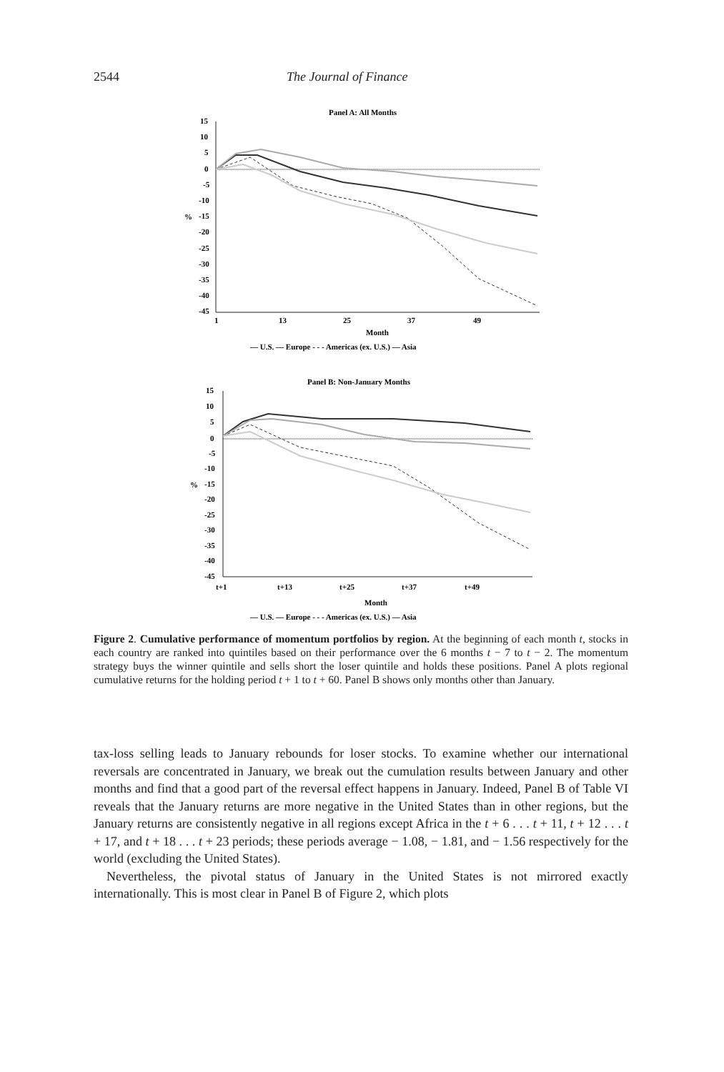2544 The Journal of Finance
Panel A: All Months
15
10
5
0
-5
-10
-15
-20
-25
-30
-35
-40
-45
%
1
13
25
37
49
Month
— U.S. — Europe - - - Americas (ex. U.S.) — Asia
Panel B: Non-January Months
15
10
5
0
-5
-10
-15
-20
-25
-30
-35
-40
-45
%
t+1
t+13
t+25
t+37
t+49
Month
— U.S. — Europe - - - Americas (ex. U.S.) — Asia
Figure 2. Cumulative performance of momentum portfolios by region. At the beginning of each month t, stocks in each country are ranked into quintiles based on their performance over the 6 months t − 7 to t − 2. The momentum strategy buys the winner quintile and sells short the loser quintile and holds these positions. Panel A plots regional cumulative returns for the holding period t + 1 to t + 60. Panel B shows only months other than January.
tax-loss selling leads to January rebounds for loser stocks. To examine whether our international reversals are concentrated in January, we break out the cumulation results between January and other months and find that a good part of the reversal effect happens in January. Indeed, Panel B of Table VI reveals that the January returns are more negative in the United States than in other regions, but the January returns are consistently negative in all regions except Africa in the t + 6 . . . t + 11, t + 12 . . . t + 17, and t + 18 . . . t + 23 periods; these periods average − 1.08, − 1.81, and − 1.56 respectively for the world (excluding the United States).
Nevertheless, the pivotal status of January in the United States is not mirrored exactly internationally. This is most clear in Panel B of Figure 2, which plots